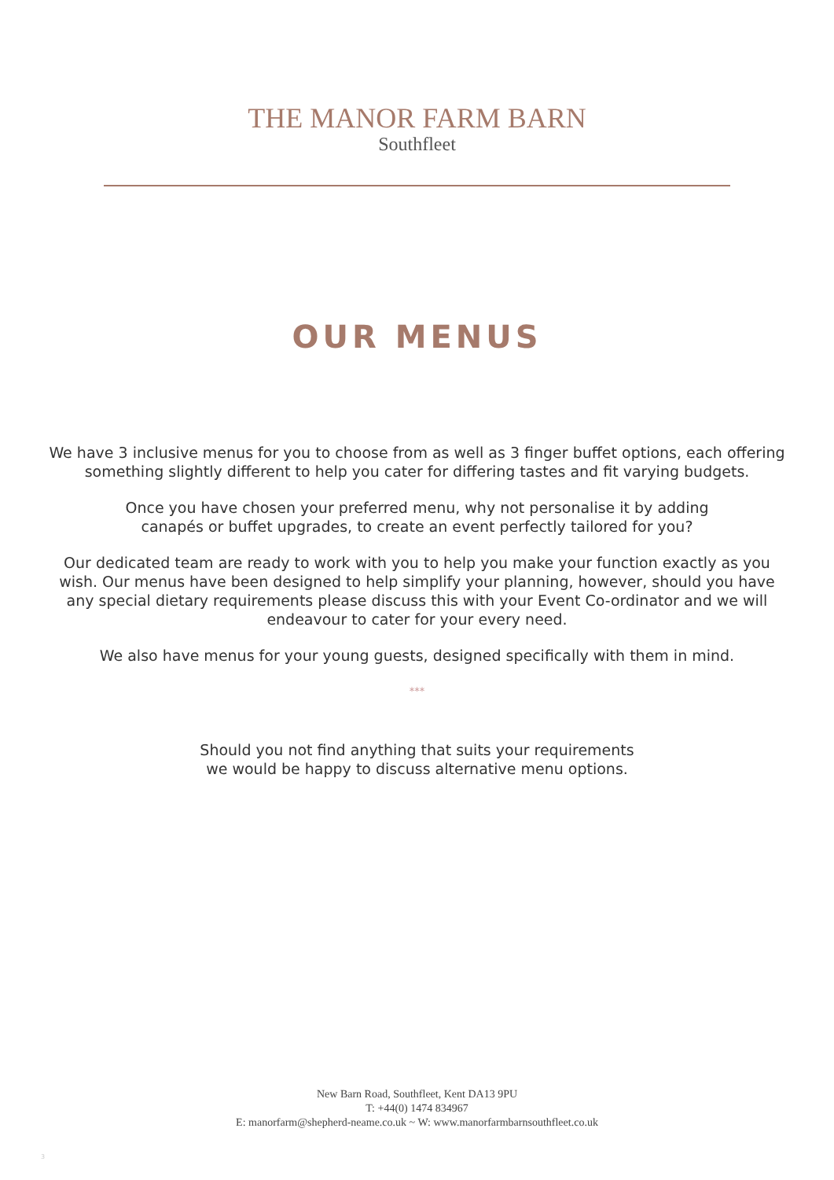THE MANOR FARM BARN
Southfleet
OUR MENUS
We have 3 inclusive menus for you to choose from as well as 3 finger buffet options, each offering something slightly different to help you cater for differing tastes and fit varying budgets.
Once you have chosen your preferred menu, why not personalise it by adding canapés or buffet upgrades, to create an event perfectly tailored for you?
Our dedicated team are ready to work with you to help you make your function exactly as you wish. Our menus have been designed to help simplify your planning, however, should you have any special dietary requirements please discuss this with your Event Co-ordinator and we will endeavour to cater for your every need.
We also have menus for your young guests, designed specifically with them in mind.
***
Should you not find anything that suits your requirements we would be happy to discuss alternative menu options.
New Barn Road, Southfleet, Kent DA13 9PU
T: +44(0) 1474 834967
E: manorfarm@shepherd-neame.co.uk ~ W: www.manorfarmbarnsouthfleet.co.uk
3